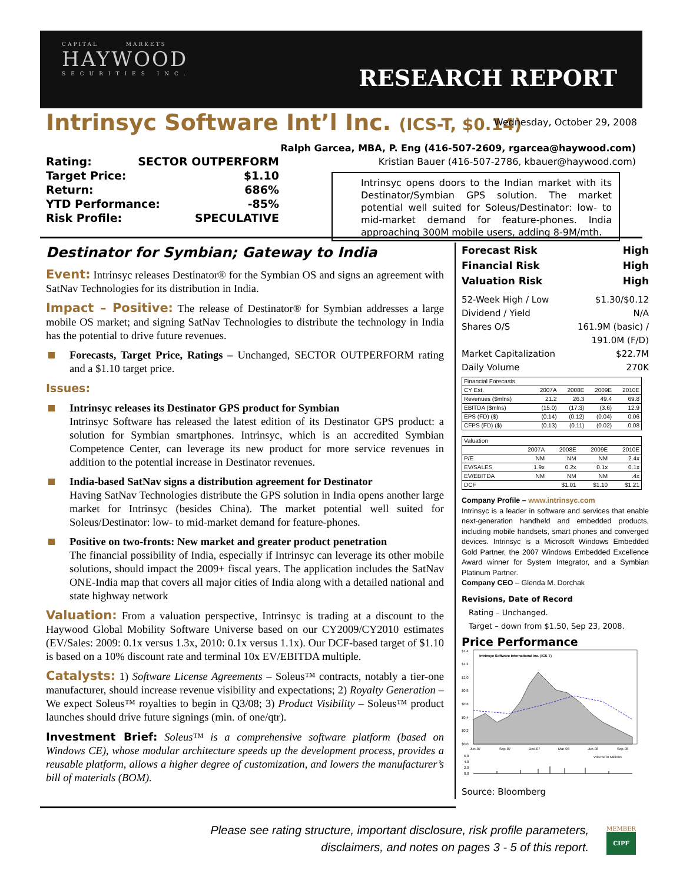CAPITAL MARKETS
HAYWOOD
SECURITIES INC.
RESEARCH REPORT
Intrinsyc Software Int’l Inc. (ICS-T, $0.14)
Wednesday, October 29, 2008
Ralph Garcea, MBA, P. Eng (416-507-2609, rgarcea@haywood.com)
Kristian Bauer (416-507-2786, kbauer@haywood.com)
Rating: SECTOR OUTPERFORM
Target Price: $1.10
Return: 686%
YTD Performance: -85%
Risk Profile: SPECULATIVE
Intrinsyc opens doors to the Indian market with its Destinator/Symbian GPS solution. The market potential well suited for Soleus/Destinator: low- to mid-market demand for feature-phones. India approaching 300M mobile users, adding 8-9M/mth.
Destinator for Symbian; Gateway to India
Event: Intrinsyc releases Destinator® for the Symbian OS and signs an agreement with SatNav Technologies for its distribution in India.
Impact – Positive: The release of Destinator® for Symbian addresses a large mobile OS market; and signing SatNav Technologies to distribute the technology in India has the potential to drive future revenues.
Forecasts, Target Price, Ratings – Unchanged, SECTOR OUTPERFORM rating and a $1.10 target price.
Issues:
Intrinsyc releases its Destinator GPS product for Symbian
Intrinsyc Software has released the latest edition of its Destinator GPS product: a solution for Symbian smartphones. Intrinsyc, which is an accredited Symbian Competence Center, can leverage its new product for more service revenues in addition to the potential increase in Destinator revenues.
India-based SatNav signs a distribution agreement for Destinator
Having SatNav Technologies distribute the GPS solution in India opens another large market for Intrinsyc (besides China). The market potential well suited for Soleus/Destinator: low- to mid-market demand for feature-phones.
Positive on two-fronts: New market and greater product penetration
The financial possibility of India, especially if Intrinsyc can leverage its other mobile solutions, should impact the 2009+ fiscal years. The application includes the SatNav ONE-India map that covers all major cities of India along with a detailed national and state highway network
Valuation: From a valuation perspective, Intrinsyc is trading at a discount to the Haywood Global Mobility Software Universe based on our CY2009/CY2010 estimates (EV/Sales: 2009: 0.1x versus 1.3x, 2010: 0.1x versus 1.1x). Our DCF-based target of $1.10 is based on a 10% discount rate and terminal 10x EV/EBITDA multiple.
Catalysts: 1) Software License Agreements – Soleus™ contracts, notably a tier-one manufacturer, should increase revenue visibility and expectations; 2) Royalty Generation – We expect Soleus™ royalties to begin in Q3/08; 3) Product Visibility – Soleus™ product launches should drive future signings (min. of one/qtr).
Investment Brief: Soleus™ is a comprehensive software platform (based on Windows CE), whose modular architecture speeds up the development process, provides a reusable platform, allows a higher degree of customization, and lowers the manufacturer’s bill of materials (BOM).
Forecast Risk High
Financial Risk High
Valuation Risk High
52-Week High / Low $1.30/$0.12
Dividend / Yield N/A
Shares O/S 161.9M (basic) /
191.0M (F/D)
Market Capitalization $22.7M
Daily Volume 270K
| Financial Forecasts | | | | |
| --- | --- | --- | --- | --- |
| CY Est. | 2007A | 2008E | 2009E | 2010E |
| Revenues ($mlns) | 21.2 | 26.3 | 49.4 | 69.8 |
| EBITDA ($mlns) | (15.0) | (17.3) | (3.6) | 12.9 |
| EPS (FD) ($) | (0.14) | (0.12) | (0.04) | 0.06 |
| CFPS (FD) ($) | (0.13) | (0.11) | (0.02) | 0.08 |
| Valuation | | | | |
| --- | --- | --- | --- | --- |
| | 2007A | 2008E | 2009E | 2010E |
| P/E | NM | NM | NM | 2.4x |
| EV/SALES | 1.9x | 0.2x | 0.1x | 0.1x |
| EV/EBITDA | NM | NM | NM | .4x |
| DCF | | $1.01 | $1.10 | $1.21 |
Company Profile – www.intrinsyc.com
Intrinsyc is a leader in software and services that enable next-generation handheld and embedded products, including mobile handsets, smart phones and converged devices. Intrinsyc is a Microsoft Windows Embedded Gold Partner, the 2007 Windows Embedded Excellence Award winner for System Integrator, and a Symbian Platinum Partner.
Company CEO – Glenda M. Dorchak
Revisions, Date of Record
Rating – Unchanged.
Target – down from $1.50, Sep 23, 2008.
Price Performance
Intrinsyc Software International Inc. (ICS-T)
$1.4
$1.2
$1.0
$0.8
$0.6
$0.4
$0.2
$0.0
Jun-07
Sep-07
Dec-07
Mar-08
Jun-08
Sep-08
Volume in Millions
6.0
4.0
2.0
0.0
Source: Bloomberg
Please see rating structure, important disclosure, risk profile parameters, disclaimers, and notes on pages 3 - 5 of this report.
MEMBER
CIPF